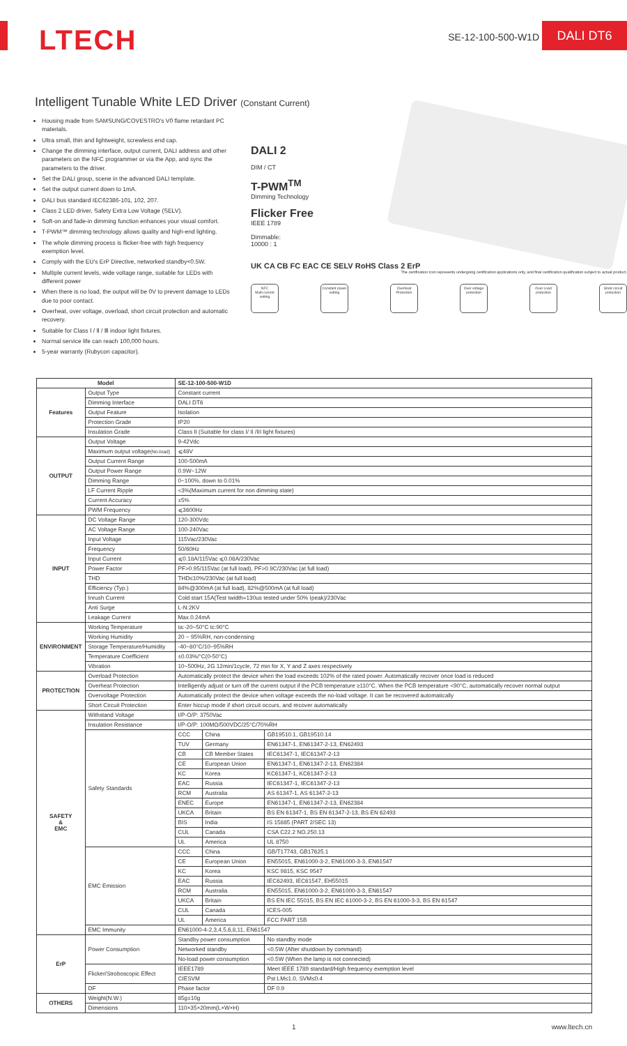LTECH
SE-12-100-500-W1D
DALI DT6
Intelligent Tunable White LED Driver (Constant Current)
Housing made from SAMSUNG/COVESTRO's V0 flame retardant PC materials.
Ultra small, thin and lightweight, screwless end cap.
Change the dimming interface, output current, DALI address and other parameters on the NFC programmer or via the App, and sync the parameters to the driver.
Set the DALI group, scene in the advanced DALI template.
Set the output current down to 1mA.
DALI bus standard IEC62386-101, 102, 207.
Class 2 LED driver, Safety Extra Low Voltage (SELV).
Soft-on and fade-in dimming function enhances your visual comfort.
T-PWM™ dimming technology allows quality and high-end lighting.
The whole dimming process is flicker-free with high frequency exemption level.
Comply with the EU's ErP Directive, networked standby<0.5W.
Multiple current levels, wide voltage range, suitable for LEDs with different power
When there is no load, the output will be 0V to prevent damage to LEDs due to poor contact.
Overheat, over voltage, overload, short circuit protection and automatic recovery.
Suitable for Class Ⅰ / Ⅱ / Ⅲ indoor light fixtures.
Normal service life can reach 100,000 hours.
5-year warranty (Rubycon capacitor).
DALI 2
DIM / CT
T-PWM<sup>TM</sup>
Dimming Technology
Flicker Free
IEEE 1789
Dimmable:
10000 : 1
UK CA CB FC EAC CE SELV RoHS Class 2 ErP
The certification icon represents undergoing certification applications only, and final certification qualification subject to actual product.
NFC
Multi current setting
Constant power setting
Overheat Protection
Over voltage protection
Over Load protection
Short circuit protection
| Model | | SE-12-100-500-W1D | | |
| --- | --- | --- | --- | --- |
| Features | Output Type | Constant current | | |
| | Dimming Interface | DALI DT6 | | |
| | Output Feature | Isolation | | |
| | Protection Grade | IP20 | | |
| | Insulation Grade | Class II (Suitable for class I/ II /III light fixtures) | | |
| OUTPUT | Output Voltage | 9-42Vdc | | |
| | Maximum output voltage (No-load) | ⩽48V | | |
| | Output Current Range | 100-500mA | | |
| | Output Power Range | 0.9W~12W | | |
| | Dimming Range | 0~100%, down to 0.01% | | |
| | LF Current Ripple | <3%(Maximum current for non dimming state) | | |
| | Current Accuracy | ±5% | | |
| | PWM Frequency | ⩽3600Hz | | |
| INPUT | DC Voltage Range | 120-300Vdc | | |
| | AC Voltage Range | 100-240Vac | | |
| | Input Voltage | 115Vac/230Vac | | |
| | Frequency | 50/60Hz | | |
| | Input Current | ⩽0.18A/115Vac ⩽0.08A/230Vac | | |
| | Power Factor | PF>0.95/115Vac (at full load), PF>0.9C/230Vac (at full load) | | |
| | THD | THD≤10%/230Vac (at full load) | | |
| | Efficiency (Typ.) | 84%@300mA (at full load), 82%@500mA (at full load) | | |
| | Inrush Current | Cold start 15A(Test twidth=130us tested under 50% Ipeak)/230Vac | | |
| | Anti Surge | L-N:2KV | | |
| | Leakage Current | Max.0.24mA | | |
| ENVIRONMENT | Working Temperature | ta:-20~50°C tc:90°C | | |
| | Working Humidity | 20 ~ 95%RH, non-condensing | | |
| | Storage Temperature/Humidity | -40~80°C/10~95%RH | | |
| | Temperature Coefficient | ±0.03%/°C(0-50°C) | | |
| | Vibration | 10~500Hz, 2G 12min/1cycle, 72 min for X, Y and Z axes respectively | | |
| PROTECTION | Overload Protection | Automatically protect the device when the load exceeds 102% of the rated power. Automatically recover once load is reduced | | |
| | Overheat Protection | Intelligently adjust or turn off the current output if the PCB temperature ≥110°C. When the PCB temperature <90°C, automatically recover normal output | | |
| | Overvoltage Protection | Automatically protect the device when voltage exceeds the no-load voltage. It can be recovered automatically | | |
| | Short Circuit Protection | Enter hiccup mode if short circuit occurs, and recover automatically | | |
| SAFETY & EMC | Withstand Voltage | I/P-O/P: 3750Vac | | |
| | Insulation Resistance | I/P-O/P: 100MΩ/500VDC/25°C/70%RH | | |
| | Safety Standards | CCC | China | GB19510.1, GB19510.14 |
| | | TUV | Germany | EN61347-1, EN61347-2-13, EN62493 |
| | | CB | CB Member States | IEC61347-1, IEC61347-2-13 |
| | | CE | European Union | EN61347-1, EN61347-2-13, EN62384 |
| | | KC | Korea | KC61347-1, KC61347-2-13 |
| | | EAC | Russia | IEC61347-1, IEC61347-2-13 |
| | | RCM | Australia | AS 61347-1, AS 61347-2-13 |
| | | ENEC | Europe | EN61347-1, EN61347-2-13, EN62384 |
| | | UKCA | Britain | BS EN 61347-1, BS EN 61347-2-13, BS EN 62493 |
| | | BIS | India | IS 15885 (PART 2/SEC 13) |
| | | CUL | Canada | CSA C22.2 NO.250.13 |
| | | UL | America | UL 8750 |
| | EMC Emission | CCC | China | GB/T17743, GB17625.1 |
| | | CE | European Union | EN55015, EN61000-3-2, EN61000-3-3, EN61547 |
| | | KC | Korea | KSC 9815, KSC 9547 |
| | | EAC | Russia | IEC62493, IEC61547, EH55015 |
| | | RCM | Australia | EN55015, EN61000-3-2, EN61000-3-3, EN61547 |
| | | UKCA | Britain | BS EN IEC 55015, BS EN IEC 61000-3-2, BS EN 61000-3-3, BS EN 61547 |
| | | CUL | Canada | ICES-005 |
| | | UL | America | FCC PART 15B |
| | EMC Immunity | EN61000-4-2,3,4,5,6,8,11, EN61547 | | |
| ErP | Power Consumption | Standby power consumption | | No standby mode |
| | | Networked standby | | <0.5W (After shutdown by command) |
| | | No-load power consumption | | <0.5W (When the lamp is not connected) |
| | Flicker/Stroboscopic Effect | IEEE1789 | | Meet IEEE 1789 standard/High frequency exemption level |
| | | CIESVM | | Pst LM≤1.0, SVM≤0.4 |
| | DF | Phase factor | | DF 0.9 |
| OTHERS | Weight(N.W.) | 85g±10g | | |
| | Dimensions | 110×35×20mm(L×W×H) | | |
1 www.ltech.cn